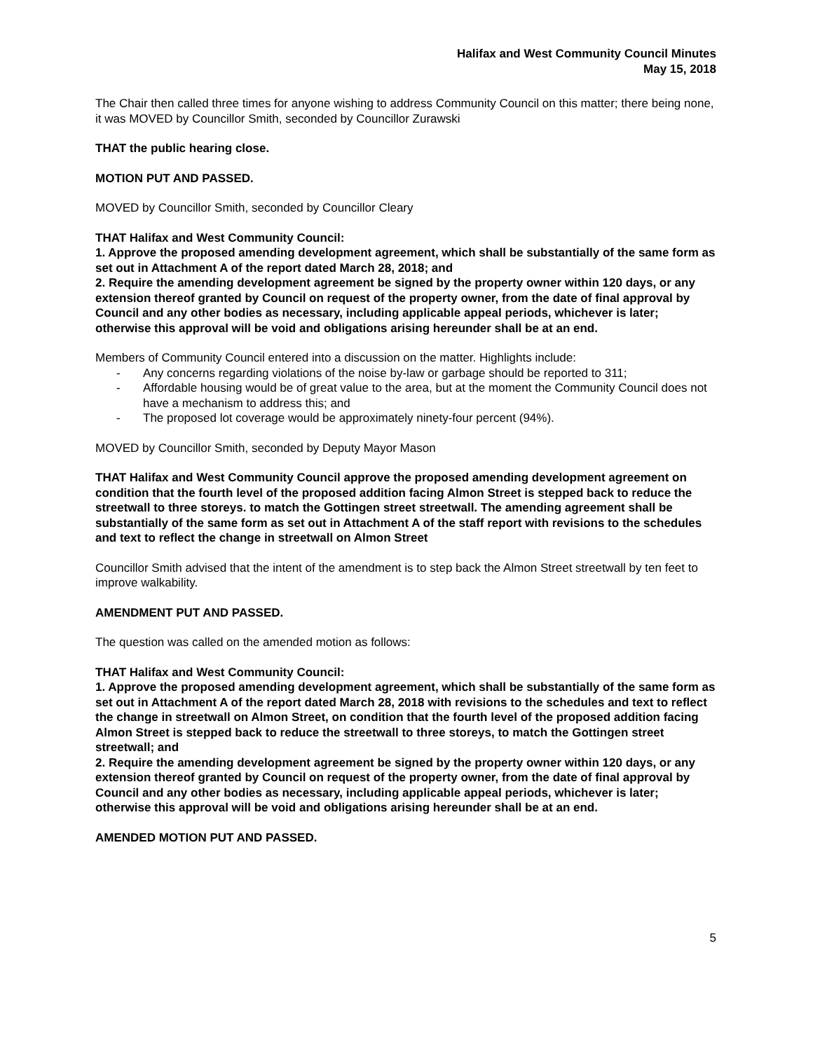Halifax and West Community Council Minutes
May 15, 2018
The Chair then called three times for anyone wishing to address Community Council on this matter; there being none, it was MOVED by Councillor Smith, seconded by Councillor Zurawski
THAT the public hearing close.
MOTION PUT AND PASSED.
MOVED by Councillor Smith, seconded by Councillor Cleary
THAT Halifax and West Community Council:
1. Approve the proposed amending development agreement, which shall be substantially of the same form as set out in Attachment A of the report dated March 28, 2018; and
2. Require the amending development agreement be signed by the property owner within 120 days, or any extension thereof granted by Council on request of the property owner, from the date of final approval by Council and any other bodies as necessary, including applicable appeal periods, whichever is later; otherwise this approval will be void and obligations arising hereunder shall be at an end.
Members of Community Council entered into a discussion on the matter. Highlights include:
- Any concerns regarding violations of the noise by-law or garbage should be reported to 311;
- Affordable housing would be of great value to the area, but at the moment the Community Council does not have a mechanism to address this; and
- The proposed lot coverage would be approximately ninety-four percent (94%).
MOVED by Councillor Smith, seconded by Deputy Mayor Mason
THAT Halifax and West Community Council approve the proposed amending development agreement on condition that the fourth level of the proposed addition facing Almon Street is stepped back to reduce the streetwall to three storeys. to match the Gottingen street streetwall. The amending agreement shall be substantially of the same form as set out in Attachment A of the staff report with revisions to the schedules and text to reflect the change in streetwall on Almon Street
Councillor Smith advised that the intent of the amendment is to step back the Almon Street streetwall by ten feet to improve walkability.
AMENDMENT PUT AND PASSED.
The question was called on the amended motion as follows:
THAT Halifax and West Community Council:
1. Approve the proposed amending development agreement, which shall be substantially of the same form as set out in Attachment A of the report dated March 28, 2018 with revisions to the schedules and text to reflect the change in streetwall on Almon Street, on condition that the fourth level of the proposed addition facing Almon Street is stepped back to reduce the streetwall to three storeys, to match the Gottingen street streetwall; and
2. Require the amending development agreement be signed by the property owner within 120 days, or any extension thereof granted by Council on request of the property owner, from the date of final approval by Council and any other bodies as necessary, including applicable appeal periods, whichever is later; otherwise this approval will be void and obligations arising hereunder shall be at an end.
AMENDED MOTION PUT AND PASSED.
5